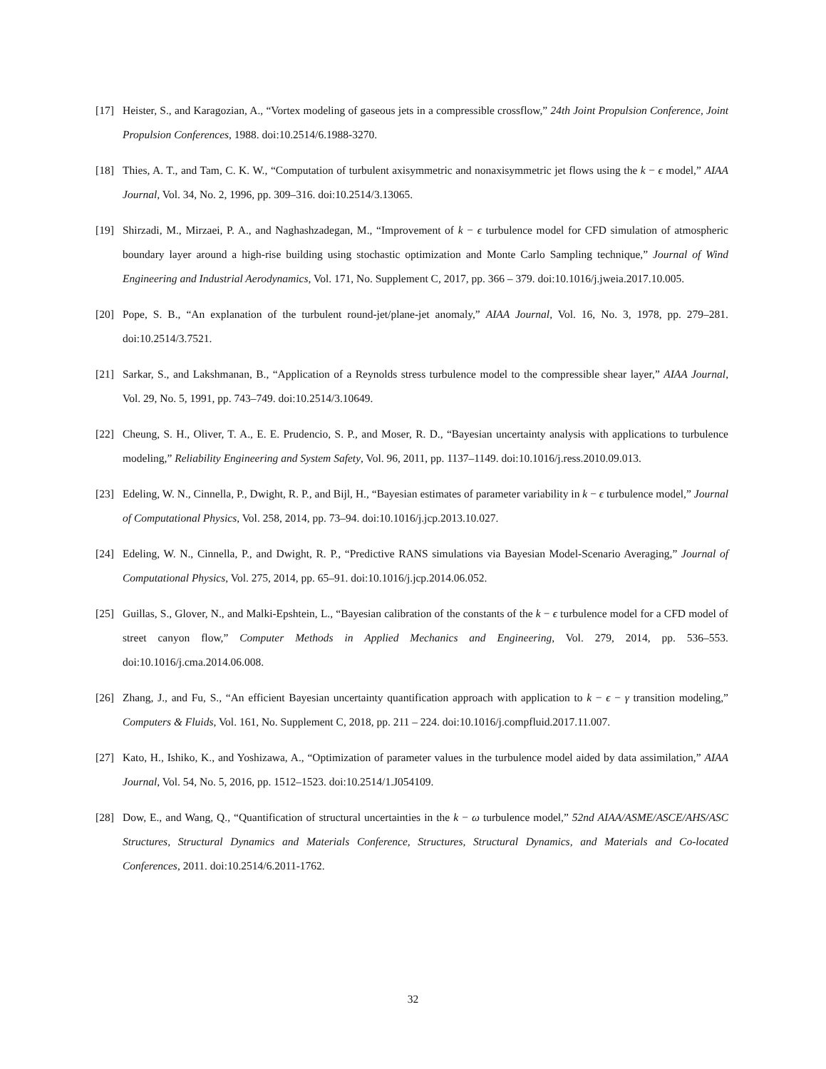[17] Heister, S., and Karagozian, A., “Vortex modeling of gaseous jets in a compressible crossflow,” 24th Joint Propulsion Conference, Joint Propulsion Conferences, 1988. doi:10.2514/6.1988-3270.
[18] Thies, A. T., and Tam, C. K. W., “Computation of turbulent axisymmetric and nonaxisymmetric jet flows using the k − ϵ model,” AIAA Journal, Vol. 34, No. 2, 1996, pp. 309–316. doi:10.2514/3.13065.
[19] Shirzadi, M., Mirzaei, P. A., and Naghashzadegan, M., “Improvement of k − ϵ turbulence model for CFD simulation of atmospheric boundary layer around a high-rise building using stochastic optimization and Monte Carlo Sampling technique,” Journal of Wind Engineering and Industrial Aerodynamics, Vol. 171, No. Supplement C, 2017, pp. 366 – 379. doi:10.1016/j.jweia.2017.10.005.
[20] Pope, S. B., “An explanation of the turbulent round-jet/plane-jet anomaly,” AIAA Journal, Vol. 16, No. 3, 1978, pp. 279–281. doi:10.2514/3.7521.
[21] Sarkar, S., and Lakshmanan, B., “Application of a Reynolds stress turbulence model to the compressible shear layer,” AIAA Journal, Vol. 29, No. 5, 1991, pp. 743–749. doi:10.2514/3.10649.
[22] Cheung, S. H., Oliver, T. A., E. E. Prudencio, S. P., and Moser, R. D., “Bayesian uncertainty analysis with applications to turbulence modeling,” Reliability Engineering and System Safety, Vol. 96, 2011, pp. 1137–1149. doi:10.1016/j.ress.2010.09.013.
[23] Edeling, W. N., Cinnella, P., Dwight, R. P., and Bijl, H., “Bayesian estimates of parameter variability in k − ϵ turbulence model,” Journal of Computational Physics, Vol. 258, 2014, pp. 73–94. doi:10.1016/j.jcp.2013.10.027.
[24] Edeling, W. N., Cinnella, P., and Dwight, R. P., “Predictive RANS simulations via Bayesian Model-Scenario Averaging,” Journal of Computational Physics, Vol. 275, 2014, pp. 65–91. doi:10.1016/j.jcp.2014.06.052.
[25] Guillas, S., Glover, N., and Malki-Epshtein, L., “Bayesian calibration of the constants of the k − ϵ turbulence model for a CFD model of street canyon flow,” Computer Methods in Applied Mechanics and Engineering, Vol. 279, 2014, pp. 536–553. doi:10.1016/j.cma.2014.06.008.
[26] Zhang, J., and Fu, S., “An efficient Bayesian uncertainty quantification approach with application to k − ϵ − γ transition modeling,” Computers & Fluids, Vol. 161, No. Supplement C, 2018, pp. 211 – 224. doi:10.1016/j.compfluid.2017.11.007.
[27] Kato, H., Ishiko, K., and Yoshizawa, A., “Optimization of parameter values in the turbulence model aided by data assimilation,” AIAA Journal, Vol. 54, No. 5, 2016, pp. 1512–1523. doi:10.2514/1.J054109.
[28] Dow, E., and Wang, Q., “Quantification of structural uncertainties in the k − ω turbulence model,” 52nd AIAA/ASME/ASCE/AHS/ASC Structures, Structural Dynamics and Materials Conference, Structures, Structural Dynamics, and Materials and Co-located Conferences, 2011. doi:10.2514/6.2011-1762.
32